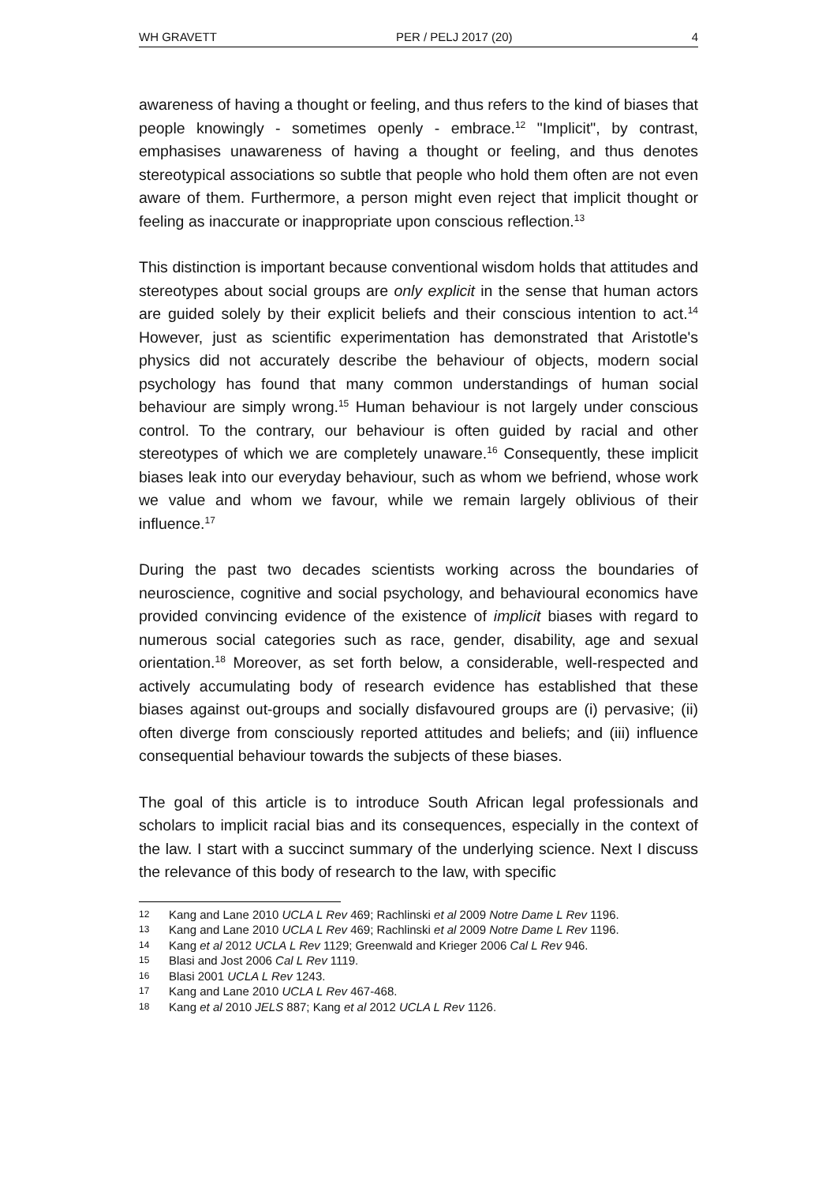WH GRAVETT PER / PELJ 2017 (20) 4
awareness of having a thought or feeling, and thus refers to the kind of biases that people knowingly - sometimes openly - embrace.<sup>12</sup> "Implicit", by contrast, emphasises unawareness of having a thought or feeling, and thus denotes stereotypical associations so subtle that people who hold them often are not even aware of them. Furthermore, a person might even reject that implicit thought or feeling as inaccurate or inappropriate upon conscious reflection.<sup>13</sup>
This distinction is important because conventional wisdom holds that attitudes and stereotypes about social groups are only explicit in the sense that human actors are guided solely by their explicit beliefs and their conscious intention to act.<sup>14</sup> However, just as scientific experimentation has demonstrated that Aristotle's physics did not accurately describe the behaviour of objects, modern social psychology has found that many common understandings of human social behaviour are simply wrong.<sup>15</sup> Human behaviour is not largely under conscious control. To the contrary, our behaviour is often guided by racial and other stereotypes of which we are completely unaware.<sup>16</sup> Consequently, these implicit biases leak into our everyday behaviour, such as whom we befriend, whose work we value and whom we favour, while we remain largely oblivious of their influence.<sup>17</sup>
During the past two decades scientists working across the boundaries of neuroscience, cognitive and social psychology, and behavioural economics have provided convincing evidence of the existence of implicit biases with regard to numerous social categories such as race, gender, disability, age and sexual orientation.<sup>18</sup> Moreover, as set forth below, a considerable, well-respected and actively accumulating body of research evidence has established that these biases against out-groups and socially disfavoured groups are (i) pervasive; (ii) often diverge from consciously reported attitudes and beliefs; and (iii) influence consequential behaviour towards the subjects of these biases.
The goal of this article is to introduce South African legal professionals and scholars to implicit racial bias and its consequences, especially in the context of the law. I start with a succinct summary of the underlying science. Next I discuss the relevance of this body of research to the law, with specific
12 Kang and Lane 2010 UCLA L Rev 469; Rachlinski et al 2009 Notre Dame L Rev 1196.
13 Kang and Lane 2010 UCLA L Rev 469; Rachlinski et al 2009 Notre Dame L Rev 1196.
14 Kang et al 2012 UCLA L Rev 1129; Greenwald and Krieger 2006 Cal L Rev 946.
15 Blasi and Jost 2006 Cal L Rev 1119.
16 Blasi 2001 UCLA L Rev 1243.
17 Kang and Lane 2010 UCLA L Rev 467-468.
18 Kang et al 2010 JELS 887; Kang et al 2012 UCLA L Rev 1126.